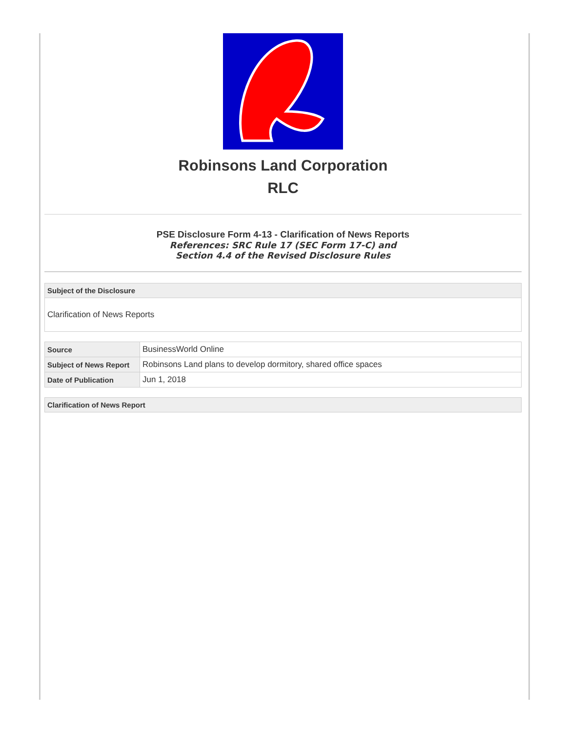Robinsons Land Corporation
RLC
PSE Disclosure Form 4-13 - Clarification of News Reports
References: SRC Rule 17 (SEC Form 17-C) and
Section 4.4 of the Revised Disclosure Rules
Subject of the Disclosure
Clarification of News Reports
| Source | BusinessWorld Online |
| Subject of News Report | Robinsons Land plans to develop dormitory, shared office spaces |
| Date of Publication | Jun 1, 2018 |
Clarification of News Report